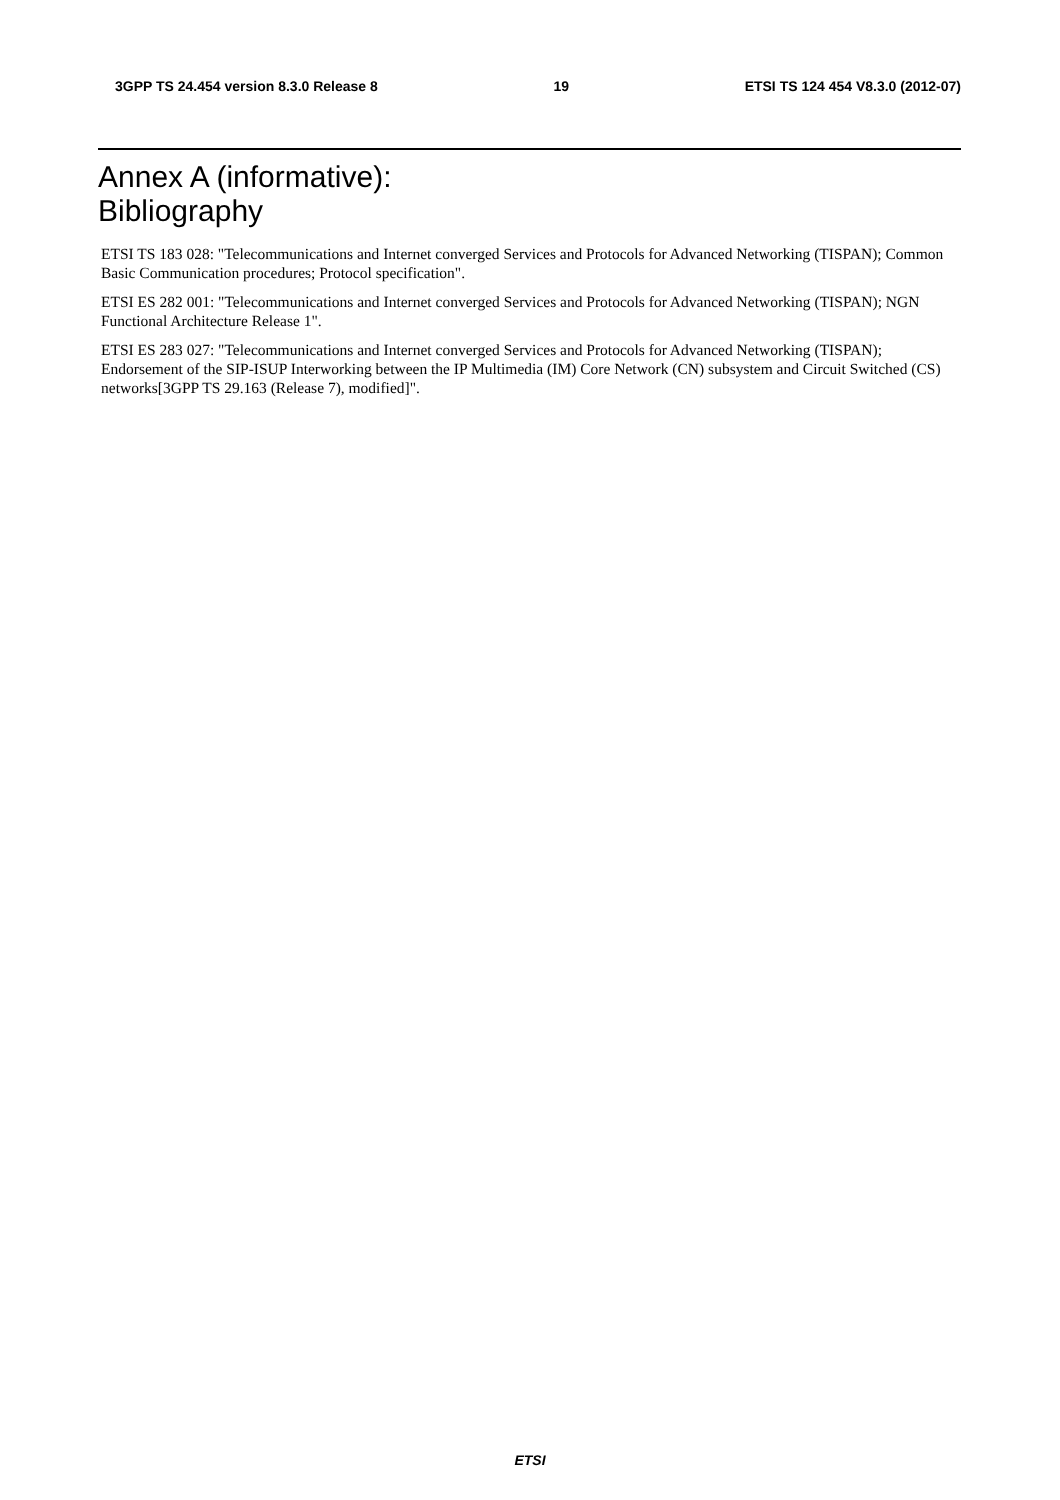3GPP TS 24.454 version 8.3.0 Release 8 19 ETSI TS 124 454 V8.3.0 (2012-07)
Annex A (informative):
Bibliography
ETSI TS 183 028: "Telecommunications and Internet converged Services and Protocols for Advanced Networking (TISPAN); Common Basic Communication procedures; Protocol specification".
ETSI ES 282 001: "Telecommunications and Internet converged Services and Protocols for Advanced Networking (TISPAN); NGN Functional Architecture Release 1".
ETSI ES 283 027: "Telecommunications and Internet converged Services and Protocols for Advanced Networking (TISPAN); Endorsement of the SIP-ISUP Interworking between the IP Multimedia (IM) Core Network (CN) subsystem and Circuit Switched (CS) networks[3GPP TS 29.163 (Release 7), modified]".
ETSI